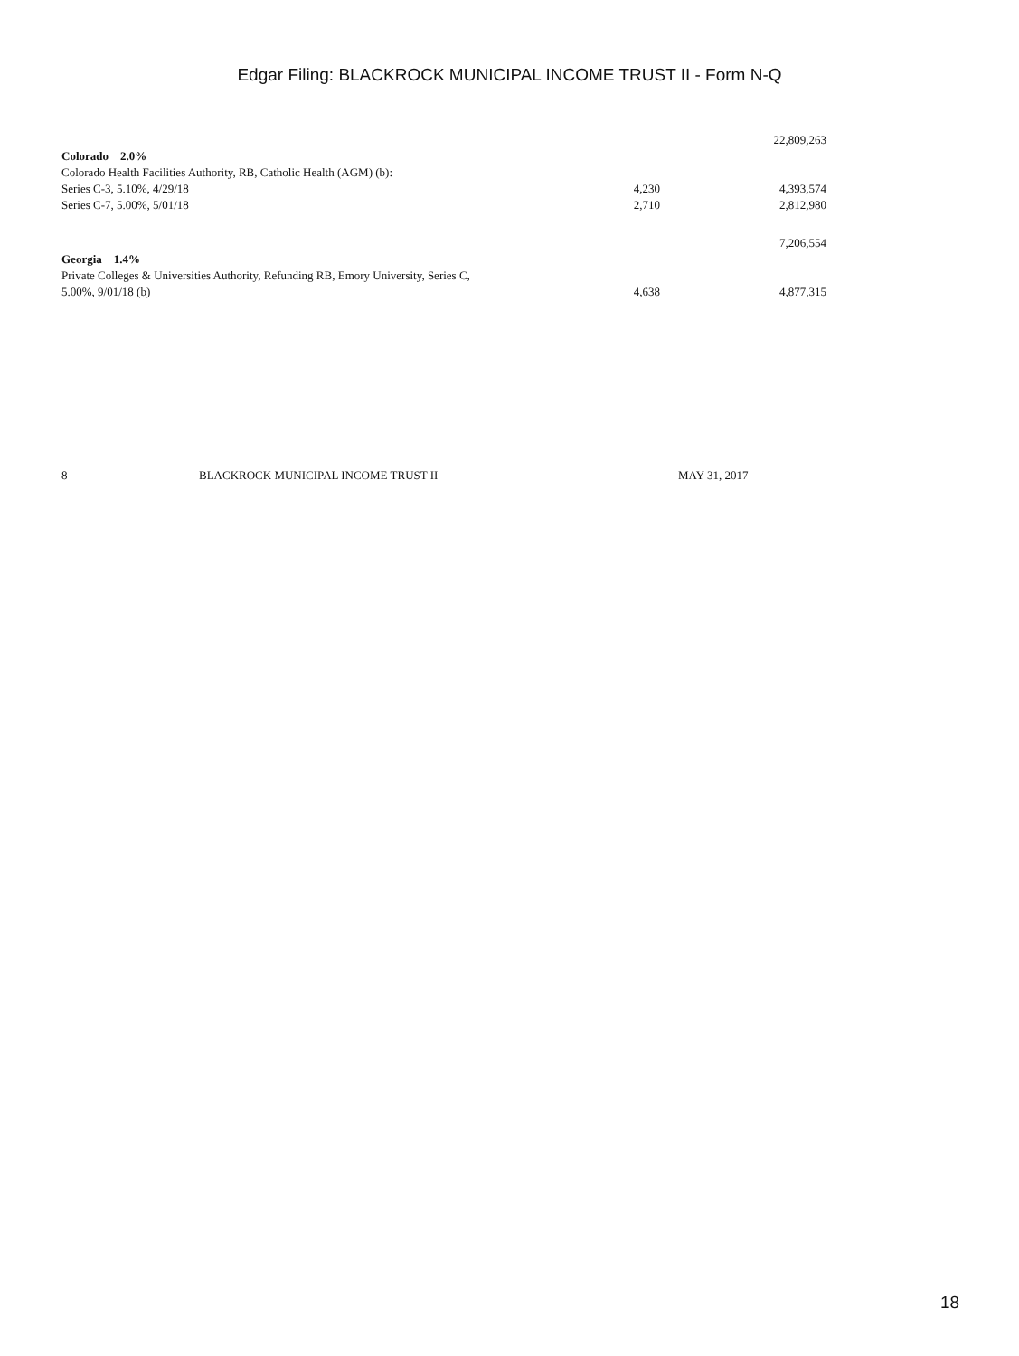Edgar Filing: BLACKROCK MUNICIPAL INCOME TRUST II - Form N-Q
| | | 22,809,263 |
| Colorado 2.0% | | |
| Colorado Health Facilities Authority, RB, Catholic Health (AGM) (b): | | |
| Series C-3, 5.10%, 4/29/18 | 4,230 | 4,393,574 |
| Series C-7, 5.00%, 5/01/18 | 2,710 | 2,812,980 |
| | | 7,206,554 |
| Georgia 1.4% | | |
| Private Colleges & Universities Authority, Refunding RB, Emory University, Series C, 5.00%, 9/01/18 (b) | 4,638 | 4,877,315 |
8 BLACKROCK MUNICIPAL INCOME TRUST II MAY 31, 2017
18